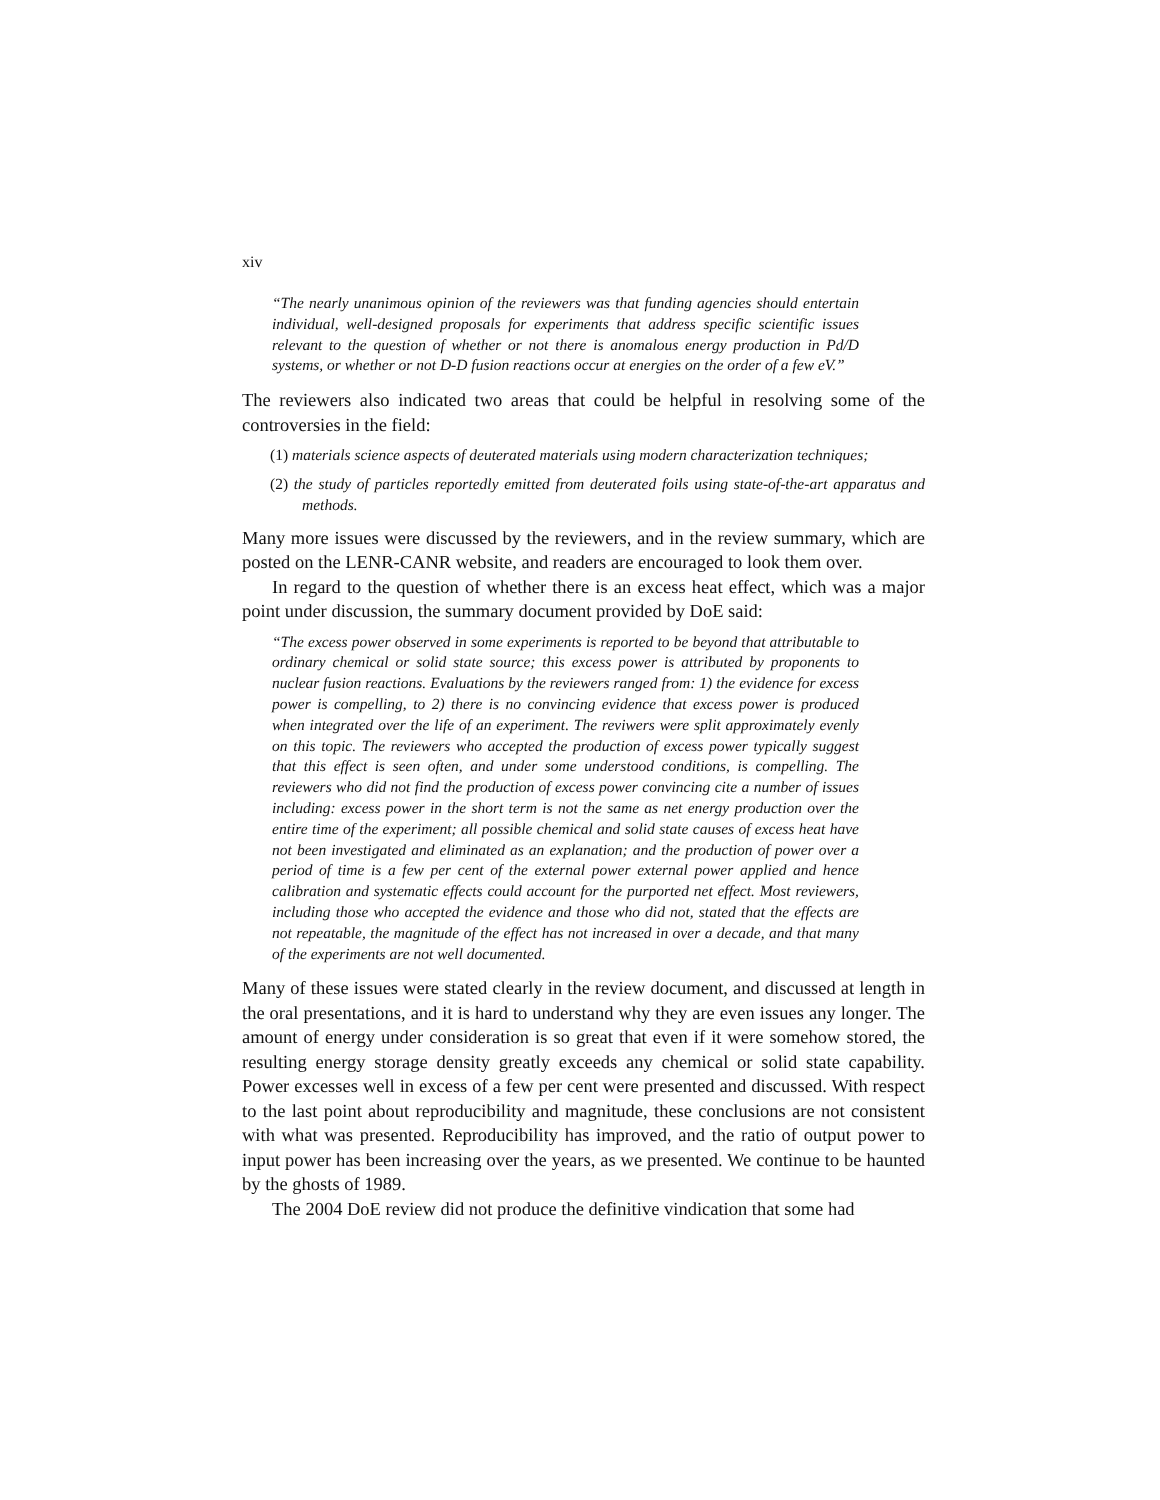xiv
“The nearly unanimous opinion of the reviewers was that funding agencies should entertain individual, well-designed proposals for experiments that address specific scientific issues relevant to the question of whether or not there is anomalous energy production in Pd/D systems, or whether or not D-D fusion reactions occur at energies on the order of a few eV.”
The reviewers also indicated two areas that could be helpful in resolving some of the controversies in the field:
(1) materials science aspects of deuterated materials using modern characterization techniques;
(2) the study of particles reportedly emitted from deuterated foils using state-of-the-art apparatus and methods.
Many more issues were discussed by the reviewers, and in the review summary, which are posted on the LENR-CANR website, and readers are encouraged to look them over.
In regard to the question of whether there is an excess heat effect, which was a major point under discussion, the summary document provided by DoE said:
“The excess power observed in some experiments is reported to be beyond that attributable to ordinary chemical or solid state source; this excess power is attributed by proponents to nuclear fusion reactions. Evaluations by the reviewers ranged from: 1) the evidence for excess power is compelling, to 2) there is no convincing evidence that excess power is produced when integrated over the life of an experiment. The reviwers were split approximately evenly on this topic. The reviewers who accepted the production of excess power typically suggest that this effect is seen often, and under some understood conditions, is compelling. The reviewers who did not find the production of excess power convincing cite a number of issues including: excess power in the short term is not the same as net energy production over the entire time of the experiment; all possible chemical and solid state causes of excess heat have not been investigated and eliminated as an explanation; and the production of power over a period of time is a few per cent of the external power external power applied and hence calibration and systematic effects could account for the purported net effect. Most reviewers, including those who accepted the evidence and those who did not, stated that the effects are not repeatable, the magnitude of the effect has not increased in over a decade, and that many of the experiments are not well documented.
Many of these issues were stated clearly in the review document, and discussed at length in the oral presentations, and it is hard to understand why they are even issues any longer. The amount of energy under consideration is so great that even if it were somehow stored, the resulting energy storage density greatly exceeds any chemical or solid state capability. Power excesses well in excess of a few per cent were presented and discussed. With respect to the last point about reproducibility and magnitude, these conclusions are not consistent with what was presented. Reproducibility has improved, and the ratio of output power to input power has been increasing over the years, as we presented. We continue to be haunted by the ghosts of 1989.
The 2004 DoE review did not produce the definitive vindication that some had